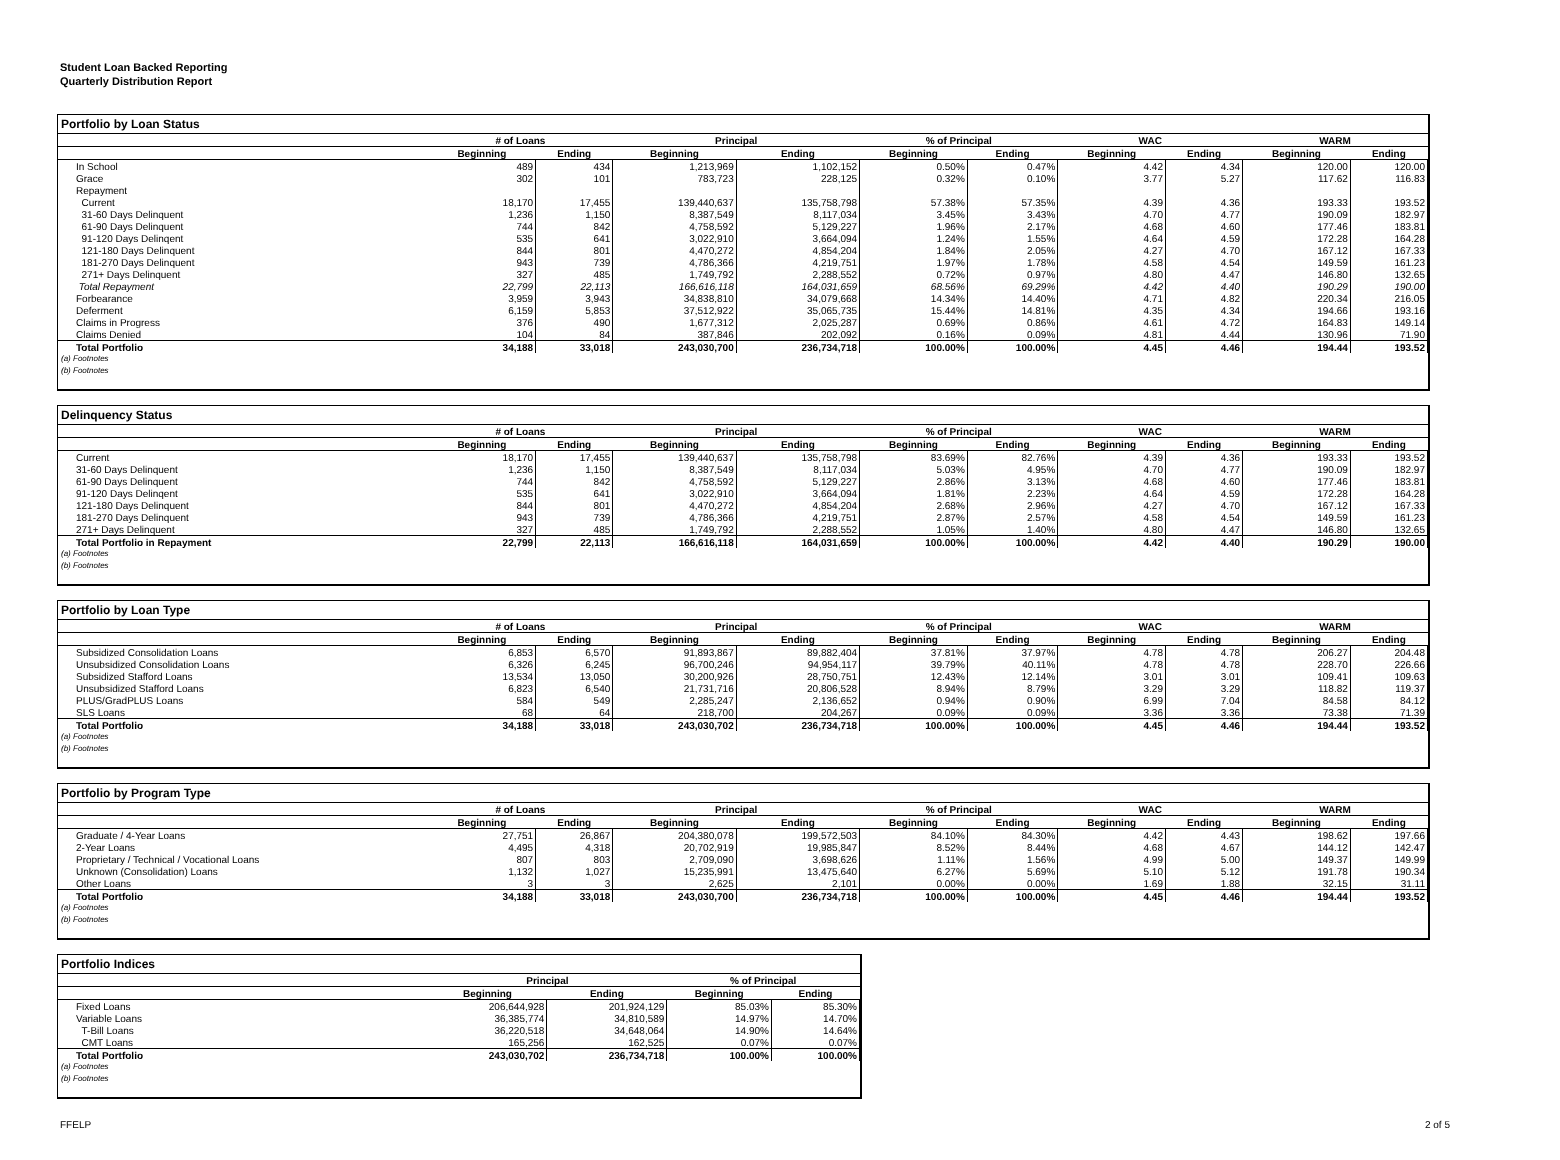Student Loan Backed Reporting
Quarterly Distribution Report
Portfolio by Loan Status
| | # of Loans | | Principal | | % of Principal | | WAC | | WARM | |
| --- | --- | --- | --- | --- | --- | --- | --- | --- | --- | --- |
| | Beginning | Ending | Beginning | Ending | Beginning | Ending | Beginning | Ending | Beginning | Ending |
| In School | 489 | 434 | 1,213,969 | 1,102,152 | 0.50% | 0.47% | 4.42 | 4.34 | 120.00 | 120.00 |
| Grace | 302 | 101 | 783,723 | 228,125 | 0.32% | 0.10% | 3.77 | 5.27 | 117.62 | 116.83 |
| Repayment | | | | | | | | | | |
| Current | 18,170 | 17,455 | 139,440,637 | 135,758,798 | 57.38% | 57.35% | 4.39 | 4.36 | 193.33 | 193.52 |
| 31-60 Days Delinquent | 1,236 | 1,150 | 8,387,549 | 8,117,034 | 3.45% | 3.43% | 4.70 | 4.77 | 190.09 | 182.97 |
| 61-90 Days Delinquent | 744 | 842 | 4,758,592 | 5,129,227 | 1.96% | 2.17% | 4.68 | 4.60 | 177.46 | 183.81 |
| 91-120 Days Delinqent | 535 | 641 | 3,022,910 | 3,664,094 | 1.24% | 1.55% | 4.64 | 4.59 | 172.28 | 164.28 |
| 121-180 Days Delinquent | 844 | 801 | 4,470,272 | 4,854,204 | 1.84% | 2.05% | 4.27 | 4.70 | 167.12 | 167.33 |
| 181-270 Days Delinquent | 943 | 739 | 4,786,366 | 4,219,751 | 1.97% | 1.78% | 4.58 | 4.54 | 149.59 | 161.23 |
| 271+ Days Delinquent | 327 | 485 | 1,749,792 | 2,288,552 | 0.72% | 0.97% | 4.80 | 4.47 | 146.80 | 132.65 |
| Total Repayment | 22,799 | 22,113 | 166,616,118 | 164,031,659 | 68.56% | 69.29% | 4.42 | 4.40 | 190.29 | 190.00 |
| Forbearance | 3,959 | 3,943 | 34,838,810 | 34,079,668 | 14.34% | 14.40% | 4.71 | 4.82 | 220.34 | 216.05 |
| Deferment | 6,159 | 5,853 | 37,512,922 | 35,065,735 | 15.44% | 14.81% | 4.35 | 4.34 | 194.66 | 193.16 |
| Claims in Progress | 376 | 490 | 1,677,312 | 2,025,287 | 0.69% | 0.86% | 4.61 | 4.72 | 164.83 | 149.14 |
| Claims Denied | 104 | 84 | 387,846 | 202,092 | 0.16% | 0.09% | 4.81 | 4.44 | 130.96 | 71.90 |
| Total Portfolio | 34,188 | 33,018 | 243,030,700 | 236,734,718 | 100.00% | 100.00% | 4.45 | 4.46 | 194.44 | 193.52 |
(a) Footnotes
(b) Footnotes
Delinquency Status
| | # of Loans | | Principal | | % of Principal | | WAC | | WARM | |
| --- | --- | --- | --- | --- | --- | --- | --- | --- | --- | --- |
| | Beginning | Ending | Beginning | Ending | Beginning | Ending | Beginning | Ending | Beginning | Ending |
| Current | 18,170 | 17,455 | 139,440,637 | 135,758,798 | 83.69% | 82.76% | 4.39 | 4.36 | 193.33 | 193.52 |
| 31-60 Days Delinquent | 1,236 | 1,150 | 8,387,549 | 8,117,034 | 5.03% | 4.95% | 4.70 | 4.77 | 190.09 | 182.97 |
| 61-90 Days Delinquent | 744 | 842 | 4,758,592 | 5,129,227 | 2.86% | 3.13% | 4.68 | 4.60 | 177.46 | 183.81 |
| 91-120 Days Delinqent | 535 | 641 | 3,022,910 | 3,664,094 | 1.81% | 2.23% | 4.64 | 4.59 | 172.28 | 164.28 |
| 121-180 Days Delinquent | 844 | 801 | 4,470,272 | 4,854,204 | 2.68% | 2.96% | 4.27 | 4.70 | 167.12 | 167.33 |
| 181-270 Days Delinquent | 943 | 739 | 4,786,366 | 4,219,751 | 2.87% | 2.57% | 4.58 | 4.54 | 149.59 | 161.23 |
| 271+ Days Delinquent | 327 | 485 | 1,749,792 | 2,288,552 | 1.05% | 1.40% | 4.80 | 4.47 | 146.80 | 132.65 |
| Total Portfolio in Repayment | 22,799 | 22,113 | 166,616,118 | 164,031,659 | 100.00% | 100.00% | 4.42 | 4.40 | 190.29 | 190.00 |
(a) Footnotes
(b) Footnotes
Portfolio by Loan Type
| | # of Loans | | Principal | | % of Principal | | WAC | | WARM | |
| --- | --- | --- | --- | --- | --- | --- | --- | --- | --- | --- |
| | Beginning | Ending | Beginning | Ending | Beginning | Ending | Beginning | Ending | Beginning | Ending |
| Subsidized Consolidation Loans | 6,853 | 6,570 | 91,893,867 | 89,882,404 | 37.81% | 37.97% | 4.78 | 4.78 | 206.27 | 204.48 |
| Unsubsidized Consolidation Loans | 6,326 | 6,245 | 96,700,246 | 94,954,117 | 39.79% | 40.11% | 4.78 | 4.78 | 228.70 | 226.66 |
| Subsidized Stafford Loans | 13,534 | 13,050 | 30,200,926 | 28,750,751 | 12.43% | 12.14% | 3.01 | 3.01 | 109.41 | 109.63 |
| Unsubsidized Stafford Loans | 6,823 | 6,540 | 21,731,716 | 20,806,528 | 8.94% | 8.79% | 3.29 | 3.29 | 118.82 | 119.37 |
| PLUS/GradPLUS Loans | 584 | 549 | 2,285,247 | 2,136,652 | 0.94% | 0.90% | 6.99 | 7.04 | 84.58 | 84.12 |
| SLS Loans | 68 | 64 | 218,700 | 204,267 | 0.09% | 0.09% | 3.36 | 3.36 | 73.38 | 71.39 |
| Total Portfolio | 34,188 | 33,018 | 243,030,702 | 236,734,718 | 100.00% | 100.00% | 4.45 | 4.46 | 194.44 | 193.52 |
(a) Footnotes
(b) Footnotes
Portfolio by Program Type
| | # of Loans | | Principal | | % of Principal | | WAC | | WARM | |
| --- | --- | --- | --- | --- | --- | --- | --- | --- | --- | --- |
| | Beginning | Ending | Beginning | Ending | Beginning | Ending | Beginning | Ending | Beginning | Ending |
| Graduate / 4-Year Loans | 27,751 | 26,867 | 204,380,078 | 199,572,503 | 84.10% | 84.30% | 4.42 | 4.43 | 198.62 | 197.66 |
| 2-Year Loans | 4,495 | 4,318 | 20,702,919 | 19,985,847 | 8.52% | 8.44% | 4.68 | 4.67 | 144.12 | 142.47 |
| Proprietary / Technical / Vocational Loans | 807 | 803 | 2,709,090 | 3,698,626 | 1.11% | 1.56% | 4.99 | 5.00 | 149.37 | 149.99 |
| Unknown (Consolidation) Loans | 1,132 | 1,027 | 15,235,991 | 13,475,640 | 6.27% | 5.69% | 5.10 | 5.12 | 191.78 | 190.34 |
| Other Loans | 3 | 3 | 2,625 | 2,101 | 0.00% | 0.00% | 1.69 | 1.88 | 32.15 | 31.11 |
| Total Portfolio | 34,188 | 33,018 | 243,030,700 | 236,734,718 | 100.00% | 100.00% | 4.45 | 4.46 | 194.44 | 193.52 |
(a) Footnotes
(b) Footnotes
Portfolio Indices
| | Principal | | % of Principal | |
| --- | --- | --- | --- | --- |
| | Beginning | Ending | Beginning | Ending |
| Fixed Loans | 206,644,928 | 201,924,129 | 85.03% | 85.30% |
| Variable Loans | 36,385,774 | 34,810,589 | 14.97% | 14.70% |
| T-Bill Loans | 36,220,518 | 34,648,064 | 14.90% | 14.64% |
| CMT Loans | 165,256 | 162,525 | 0.07% | 0.07% |
| Total Portfolio | 243,030,702 | 236,734,718 | 100.00% | 100.00% |
(a) Footnotes
(b) Footnotes
FFELP 2 of 5